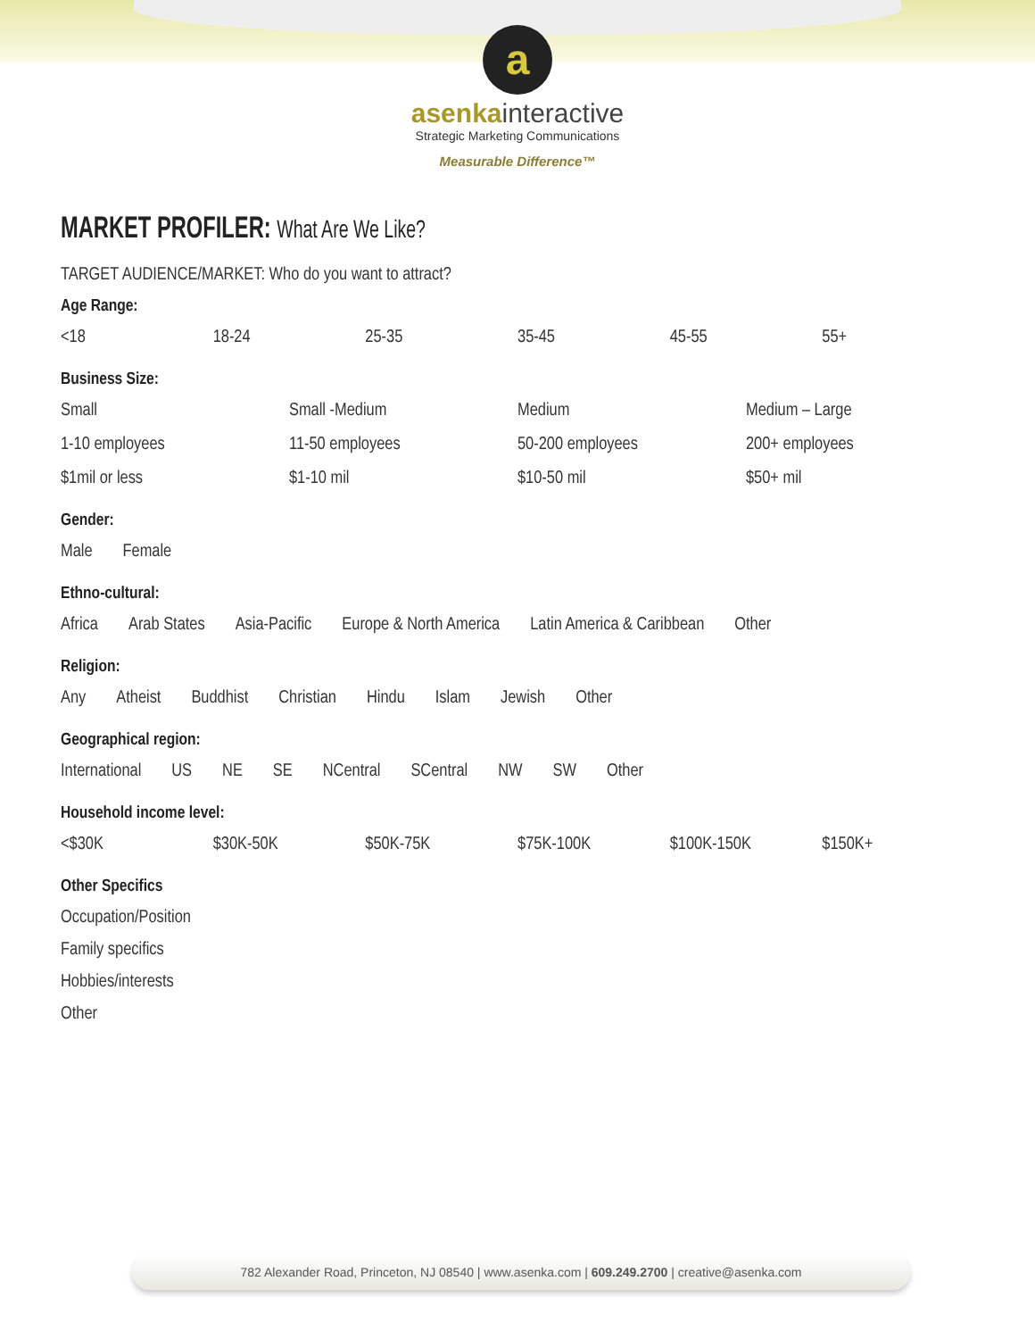a
asenkainteractive
Strategic Marketing Communications
Measurable Difference™
MARKET PROFILER: What Are We Like?
TARGET AUDIENCE/MARKET: Who do you want to attract?
Age Range:
<18 18-24 25-35 35-45 45-55 55+
Business Size:
Small Small -Medium Medium Medium – Large
1-10 employees 11-50 employees 50-200 employees 200+ employees
$1mil or less $1-10 mil $10-50 mil $50+ mil
Gender:
Male Female
Ethno-cultural:
Africa Arab States Asia-Pacific Europe & North America Latin America & Caribbean Other
Religion:
Any Atheist Buddhist Christian Hindu Islam Jewish Other
Geographical region:
International US NE SE NCentral SCentral NW SW Other
Household income level:
<$30K $30K-50K $50K-75K $75K-100K $100K-150K $150K+
Other Specifics
Occupation/Position
Family specifics
Hobbies/interests
Other
782 Alexander Road, Princeton, NJ 08540 | www.asenka.com | 609.249.2700 | creative@asenka.com